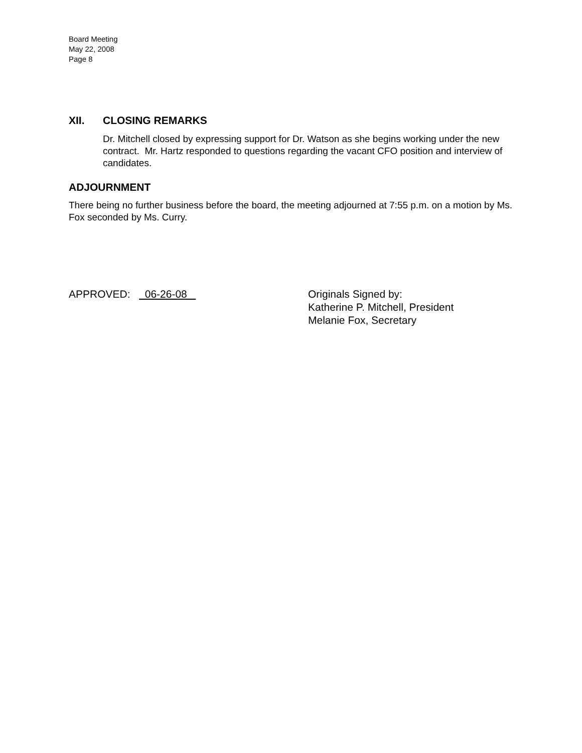Board Meeting
May 22, 2008
Page 8
XII. CLOSING REMARKS
Dr. Mitchell closed by expressing support for Dr. Watson as she begins working under the new contract. Mr. Hartz responded to questions regarding the vacant CFO position and interview of candidates.
ADJOURNMENT
There being no further business before the board, the meeting adjourned at 7:55 p.m. on a motion by Ms. Fox seconded by Ms. Curry.
APPROVED: 06-26-08 Originals Signed by:
Katherine P. Mitchell, President
Melanie Fox, Secretary